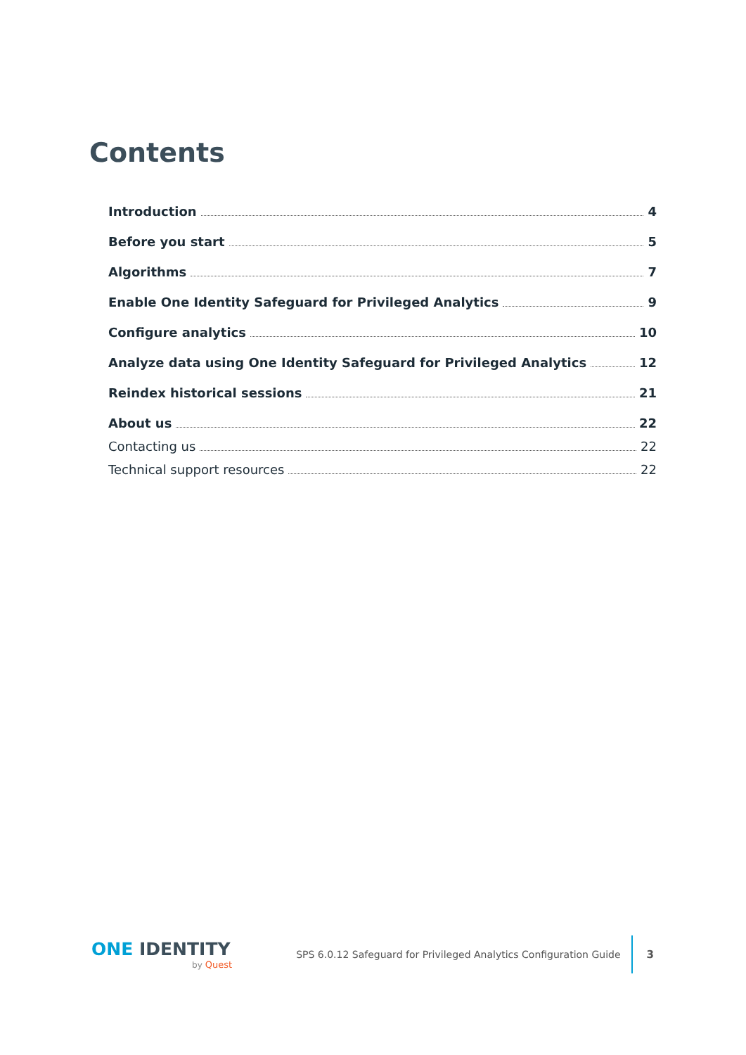Contents
Introduction 4
Before you start 5
Algorithms 7
Enable One Identity Safeguard for Privileged Analytics 9
Configure analytics 10
Analyze data using One Identity Safeguard for Privileged Analytics 12
Reindex historical sessions 21
About us 22
Contacting us 22
Technical support resources 22
ONE IDENTITY
by Quest
SPS 6.0.12 Safeguard for Privileged Analytics Configuration Guide
3